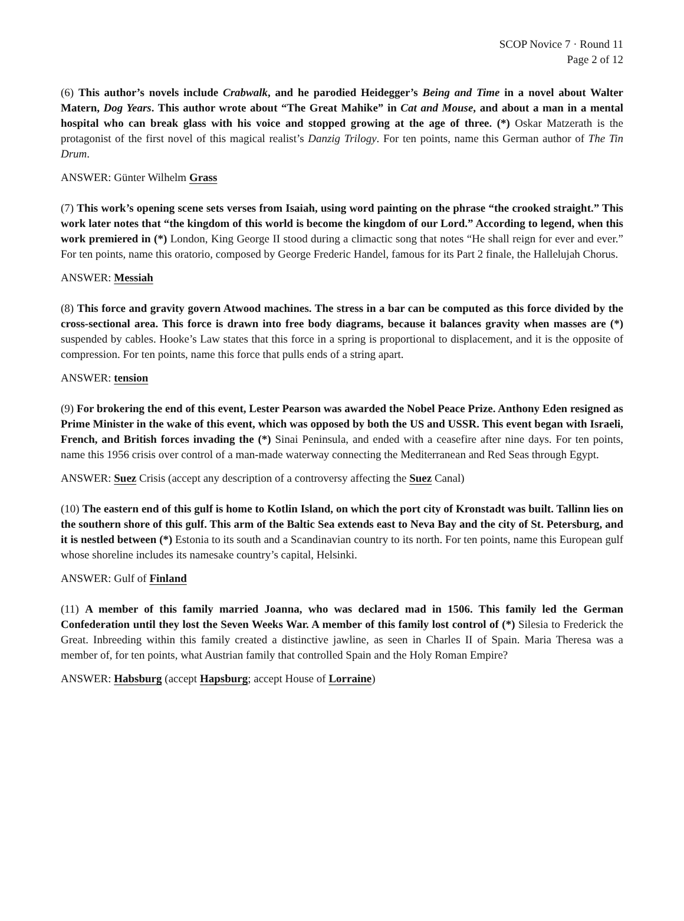SCOP Novice 7 · Round 11
Page 2 of 12
(6) This author’s novels include Crabwalk, and he parodied Heidegger’s Being and Time in a novel about Walter Matern, Dog Years. This author wrote about “The Great Mahike” in Cat and Mouse, and about a man in a mental hospital who can break glass with his voice and stopped growing at the age of three. (*) Oskar Matzerath is the protagonist of the first novel of this magical realist’s Danzig Trilogy. For ten points, name this German author of The Tin Drum.
ANSWER: Günter Wilhelm Grass
(7) This work’s opening scene sets verses from Isaiah, using word painting on the phrase “the crooked straight.” This work later notes that “the kingdom of this world is become the kingdom of our Lord.” According to legend, when this work premiered in (*) London, King George II stood during a climactic song that notes “He shall reign for ever and ever.” For ten points, name this oratorio, composed by George Frederic Handel, famous for its Part 2 finale, the Hallelujah Chorus.
ANSWER: Messiah
(8) This force and gravity govern Atwood machines. The stress in a bar can be computed as this force divided by the cross-sectional area. This force is drawn into free body diagrams, because it balances gravity when masses are (*) suspended by cables. Hooke’s Law states that this force in a spring is proportional to displacement, and it is the opposite of compression. For ten points, name this force that pulls ends of a string apart.
ANSWER: tension
(9) For brokering the end of this event, Lester Pearson was awarded the Nobel Peace Prize. Anthony Eden resigned as Prime Minister in the wake of this event, which was opposed by both the US and USSR. This event began with Israeli, French, and British forces invading the (*) Sinai Peninsula, and ended with a ceasefire after nine days. For ten points, name this 1956 crisis over control of a man-made waterway connecting the Mediterranean and Red Seas through Egypt.
ANSWER: Suez Crisis (accept any description of a controversy affecting the Suez Canal)
(10) The eastern end of this gulf is home to Kotlin Island, on which the port city of Kronstadt was built. Tallinn lies on the southern shore of this gulf. This arm of the Baltic Sea extends east to Neva Bay and the city of St. Petersburg, and it is nestled between (*) Estonia to its south and a Scandinavian country to its north. For ten points, name this European gulf whose shoreline includes its namesake country’s capital, Helsinki.
ANSWER: Gulf of Finland
(11) A member of this family married Joanna, who was declared mad in 1506. This family led the German Confederation until they lost the Seven Weeks War. A member of this family lost control of (*) Silesia to Frederick the Great. Inbreeding within this family created a distinctive jawline, as seen in Charles II of Spain. Maria Theresa was a member of, for ten points, what Austrian family that controlled Spain and the Holy Roman Empire?
ANSWER: Habsburg (accept Hapsburg; accept House of Lorraine)